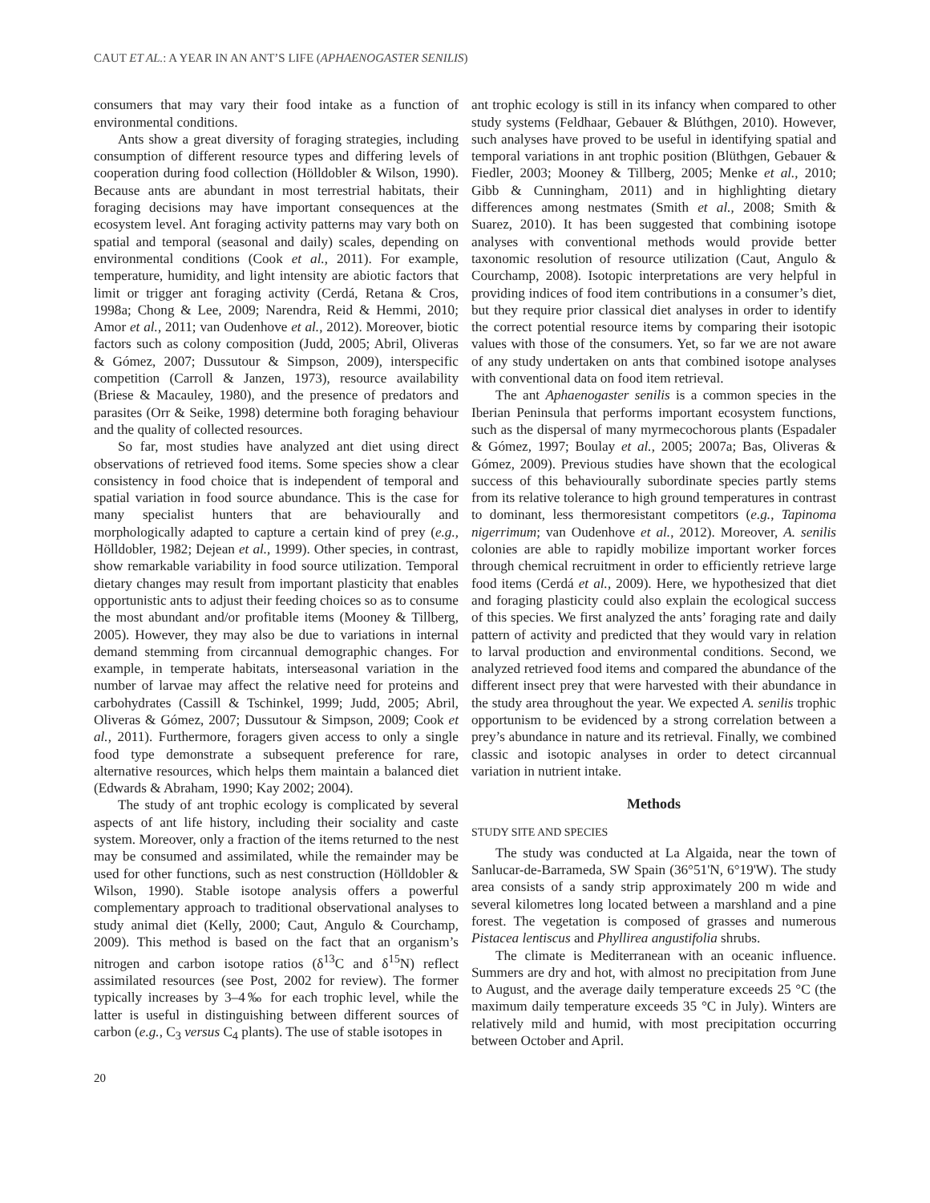CAUT ET AL.: A YEAR IN AN ANT’S LIFE (APHAENOGASTER SENILIS)
consumers that may vary their food intake as a function of environmental conditions.
Ants show a great diversity of foraging strategies, including consumption of different resource types and differing levels of cooperation during food collection (Hölldobler & Wilson, 1990). Because ants are abundant in most terrestrial habitats, their foraging decisions may have important consequences at the ecosystem level. Ant foraging activity patterns may vary both on spatial and temporal (seasonal and daily) scales, depending on environmental conditions (Cook et al., 2011). For example, temperature, humidity, and light intensity are abiotic factors that limit or trigger ant foraging activity (Cerdá, Retana & Cros, 1998a; Chong & Lee, 2009; Narendra, Reid & Hemmi, 2010; Amor et al., 2011; van Oudenhove et al., 2012). Moreover, biotic factors such as colony composition (Judd, 2005; Abril, Oliveras & Gómez, 2007; Dussutour & Simpson, 2009), interspecific competition (Carroll & Janzen, 1973), resource availability (Briese & Macauley, 1980), and the presence of predators and parasites (Orr & Seike, 1998) determine both foraging behaviour and the quality of collected resources.
So far, most studies have analyzed ant diet using direct observations of retrieved food items. Some species show a clear consistency in food choice that is independent of temporal and spatial variation in food source abundance. This is the case for many specialist hunters that are behaviourally and morphologically adapted to capture a certain kind of prey (e.g., Hölldobler, 1982; Dejean et al., 1999). Other species, in contrast, show remarkable variability in food source utilization. Temporal dietary changes may result from important plasticity that enables opportunistic ants to adjust their feeding choices so as to consume the most abundant and/or profitable items (Mooney & Tillberg, 2005). However, they may also be due to variations in internal demand stemming from circannual demographic changes. For example, in temperate habitats, interseasonal variation in the number of larvae may affect the relative need for proteins and carbohydrates (Cassill & Tschinkel, 1999; Judd, 2005; Abril, Oliveras & Gómez, 2007; Dussutour & Simpson, 2009; Cook et al., 2011). Furthermore, foragers given access to only a single food type demonstrate a subsequent preference for rare, alternative resources, which helps them maintain a balanced diet (Edwards & Abraham, 1990; Kay 2002; 2004).
The study of ant trophic ecology is complicated by several aspects of ant life history, including their sociality and caste system. Moreover, only a fraction of the items returned to the nest may be consumed and assimilated, while the remainder may be used for other functions, such as nest construction (Hölldobler & Wilson, 1990). Stable isotope analysis offers a powerful complementary approach to traditional observational analyses to study animal diet (Kelly, 2000; Caut, Angulo & Courchamp, 2009). This method is based on the fact that an organism’s nitrogen and carbon isotope ratios (δ<sup>13</sup>C and δ<sup>15</sup>N) reflect assimilated resources (see Post, 2002 for review). The former typically increases by 3–4‰ for each trophic level, while the latter is useful in distinguishing between different sources of carbon (e.g., C<sub>3</sub> versus C<sub>4</sub> plants). The use of stable isotopes in
ant trophic ecology is still in its infancy when compared to other study systems (Feldhaar, Gebauer & Blúthgen, 2010). However, such analyses have proved to be useful in identifying spatial and temporal variations in ant trophic position (Blüthgen, Gebauer & Fiedler, 2003; Mooney & Tillberg, 2005; Menke et al., 2010; Gibb & Cunningham, 2011) and in highlighting dietary differences among nestmates (Smith et al., 2008; Smith & Suarez, 2010). It has been suggested that combining isotope analyses with conventional methods would provide better taxonomic resolution of resource utilization (Caut, Angulo & Courchamp, 2008). Isotopic interpretations are very helpful in providing indices of food item contributions in a consumer’s diet, but they require prior classical diet analyses in order to identify the correct potential resource items by comparing their isotopic values with those of the consumers. Yet, so far we are not aware of any study undertaken on ants that combined isotope analyses with conventional data on food item retrieval.
The ant Aphaenogaster senilis is a common species in the Iberian Peninsula that performs important ecosystem functions, such as the dispersal of many myrmecochorous plants (Espadaler & Gómez, 1997; Boulay et al., 2005; 2007a; Bas, Oliveras & Gómez, 2009). Previous studies have shown that the ecological success of this behaviourally subordinate species partly stems from its relative tolerance to high ground temperatures in contrast to dominant, less thermoresistant competitors (e.g., Tapinoma nigerrimum; van Oudenhove et al., 2012). Moreover, A. senilis colonies are able to rapidly mobilize important worker forces through chemical recruitment in order to efficiently retrieve large food items (Cerdá et al., 2009). Here, we hypothesized that diet and foraging plasticity could also explain the ecological success of this species. We first analyzed the ants’ foraging rate and daily pattern of activity and predicted that they would vary in relation to larval production and environmental conditions. Second, we analyzed retrieved food items and compared the abundance of the different insect prey that were harvested with their abundance in the study area throughout the year. We expected A. senilis trophic opportunism to be evidenced by a strong correlation between a prey’s abundance in nature and its retrieval. Finally, we combined classic and isotopic analyses in order to detect circannual variation in nutrient intake.
Methods
STUDY SITE AND SPECIES
The study was conducted at La Algaida, near the town of Sanlucar-de-Barrameda, SW Spain (36°51'N, 6°19'W). The study area consists of a sandy strip approximately 200 m wide and several kilometres long located between a marshland and a pine forest. The vegetation is composed of grasses and numerous Pistacea lentiscus and Phyllirea angustifolia shrubs.
The climate is Mediterranean with an oceanic influence. Summers are dry and hot, with almost no precipitation from June to August, and the average daily temperature exceeds 25 °C (the maximum daily temperature exceeds 35 °C in July). Winters are relatively mild and humid, with most precipitation occurring between October and April.
20